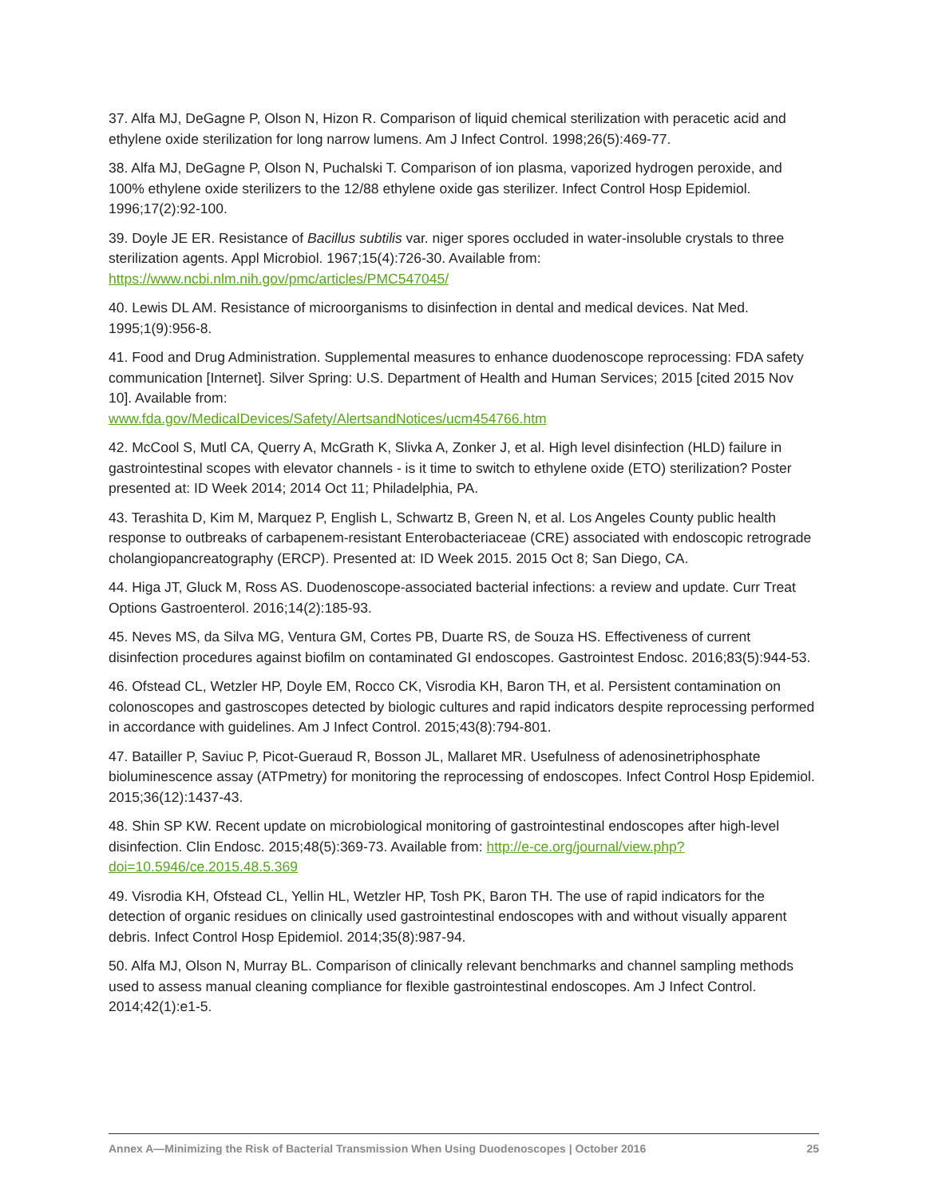37. Alfa MJ, DeGagne P, Olson N, Hizon R. Comparison of liquid chemical sterilization with peracetic acid and ethylene oxide sterilization for long narrow lumens. Am J Infect Control. 1998;26(5):469-77.
38. Alfa MJ, DeGagne P, Olson N, Puchalski T. Comparison of ion plasma, vaporized hydrogen peroxide, and 100% ethylene oxide sterilizers to the 12/88 ethylene oxide gas sterilizer. Infect Control Hosp Epidemiol. 1996;17(2):92-100.
39. Doyle JE ER. Resistance of Bacillus subtilis var. niger spores occluded in water-insoluble crystals to three sterilization agents. Appl Microbiol. 1967;15(4):726-30. Available from: https://www.ncbi.nlm.nih.gov/pmc/articles/PMC547045/
40. Lewis DL AM. Resistance of microorganisms to disinfection in dental and medical devices. Nat Med. 1995;1(9):956-8.
41. Food and Drug Administration. Supplemental measures to enhance duodenoscope reprocessing: FDA safety communication [Internet]. Silver Spring: U.S. Department of Health and Human Services; 2015 [cited 2015 Nov 10]. Available from:
www.fda.gov/MedicalDevices/Safety/AlertsandNotices/ucm454766.htm
42. McCool S, Mutl CA, Querry A, McGrath K, Slivka A, Zonker J, et al. High level disinfection (HLD) failure in gastrointestinal scopes with elevator channels - is it time to switch to ethylene oxide (ETO) sterilization? Poster presented at: ID Week 2014; 2014 Oct 11; Philadelphia, PA.
43. Terashita D, Kim M, Marquez P, English L, Schwartz B, Green N, et al. Los Angeles County public health response to outbreaks of carbapenem-resistant Enterobacteriaceae (CRE) associated with endoscopic retrograde cholangiopancreatography (ERCP). Presented at: ID Week 2015. 2015 Oct 8; San Diego, CA.
44. Higa JT, Gluck M, Ross AS. Duodenoscope-associated bacterial infections: a review and update. Curr Treat Options Gastroenterol. 2016;14(2):185-93.
45. Neves MS, da Silva MG, Ventura GM, Cortes PB, Duarte RS, de Souza HS. Effectiveness of current disinfection procedures against biofilm on contaminated GI endoscopes. Gastrointest Endosc. 2016;83(5):944-53.
46. Ofstead CL, Wetzler HP, Doyle EM, Rocco CK, Visrodia KH, Baron TH, et al. Persistent contamination on colonoscopes and gastroscopes detected by biologic cultures and rapid indicators despite reprocessing performed in accordance with guidelines. Am J Infect Control. 2015;43(8):794-801.
47. Batailler P, Saviuc P, Picot-Gueraud R, Bosson JL, Mallaret MR. Usefulness of adenosinetriphosphate bioluminescence assay (ATPmetry) for monitoring the reprocessing of endoscopes. Infect Control Hosp Epidemiol. 2015;36(12):1437-43.
48. Shin SP KW. Recent update on microbiological monitoring of gastrointestinal endoscopes after high-level disinfection. Clin Endosc. 2015;48(5):369-73. Available from: http://e-ce.org/journal/view.php?doi=10.5946/ce.2015.48.5.369
49. Visrodia KH, Ofstead CL, Yellin HL, Wetzler HP, Tosh PK, Baron TH. The use of rapid indicators for the detection of organic residues on clinically used gastrointestinal endoscopes with and without visually apparent debris. Infect Control Hosp Epidemiol. 2014;35(8):987-94.
50. Alfa MJ, Olson N, Murray BL. Comparison of clinically relevant benchmarks and channel sampling methods used to assess manual cleaning compliance for flexible gastrointestinal endoscopes. Am J Infect Control. 2014;42(1):e1-5.
Annex A—Minimizing the Risk of Bacterial Transmission When Using Duodenoscopes | October 2016 25